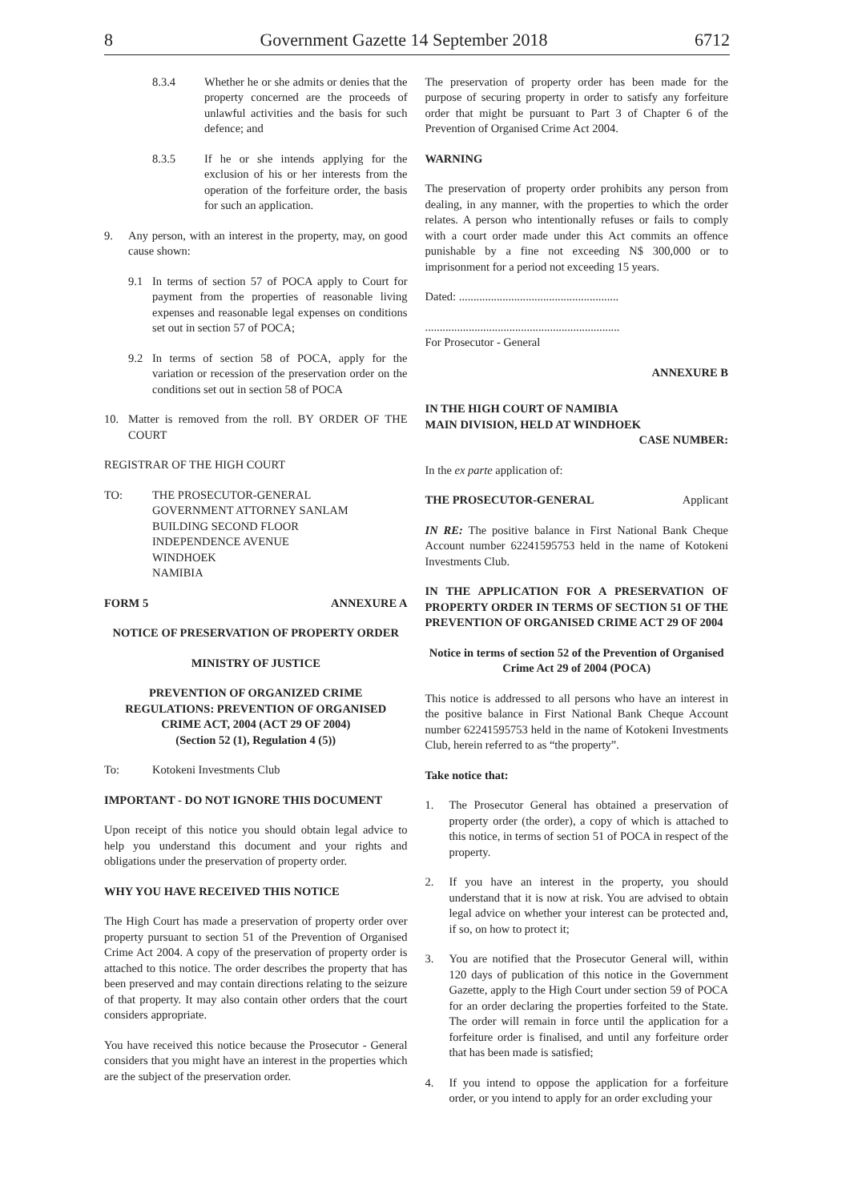8 Government Gazette 14 September 2018 6712
8.3.4 Whether he or she admits or denies that the property concerned are the proceeds of unlawful activities and the basis for such defence; and
8.3.5 If he or she intends applying for the exclusion of his or her interests from the operation of the forfeiture order, the basis for such an application.
9. Any person, with an interest in the property, may, on good cause shown:
9.1 In terms of section 57 of POCA apply to Court for payment from the properties of reasonable living expenses and reasonable legal expenses on conditions set out in section 57 of POCA;
9.2 In terms of section 58 of POCA, apply for the variation or recession of the preservation order on the conditions set out in section 58 of POCA
10. Matter is removed from the roll. BY ORDER OF THE COURT
REGISTRAR OF THE HIGH COURT
TO: THE PROSECUTOR-GENERAL
GOVERNMENT ATTORNEY SANLAM
BUILDING SECOND FLOOR
INDEPENDENCE AVENUE
WINDHOEK
NAMIBIA
FORM 5 ANNEXURE A
NOTICE OF PRESERVATION OF PROPERTY ORDER
MINISTRY OF JUSTICE
PREVENTION OF ORGANIZED CRIME REGULATIONS: PREVENTION OF ORGANISED CRIME ACT, 2004 (ACT 29 OF 2004)
(Section 52 (1), Regulation 4 (5))
To: Kotokeni Investments Club
IMPORTANT - DO NOT IGNORE THIS DOCUMENT
Upon receipt of this notice you should obtain legal advice to help you understand this document and your rights and obligations under the preservation of property order.
WHY YOU HAVE RECEIVED THIS NOTICE
The High Court has made a preservation of property order over property pursuant to section 51 of the Prevention of Organised Crime Act 2004. A copy of the preservation of property order is attached to this notice. The order describes the property that has been preserved and may contain directions relating to the seizure of that property. It may also contain other orders that the court considers appropriate.
You have received this notice because the Prosecutor - General considers that you might have an interest in the properties which are the subject of the preservation order.
The preservation of property order has been made for the purpose of securing property in order to satisfy any forfeiture order that might be pursuant to Part 3 of Chapter 6 of the Prevention of Organised Crime Act 2004.
WARNING
The preservation of property order prohibits any person from dealing, in any manner, with the properties to which the order relates. A person who intentionally refuses or fails to comply with a court order made under this Act commits an offence punishable by a fine not exceeding N$ 300,000 or to imprisonment for a period not exceeding 15 years.
Dated: .......................................................
...................................................................
For Prosecutor - General
ANNEXURE B
IN THE HIGH COURT OF NAMIBIA
MAIN DIVISION, HELD AT WINDHOEK
CASE NUMBER:
In the ex parte application of:
THE PROSECUTOR-GENERAL Applicant
IN RE: The positive balance in First National Bank Cheque Account number 62241595753 held in the name of Kotokeni Investments Club.
IN THE APPLICATION FOR A PRESERVATION OF PROPERTY ORDER IN TERMS OF SECTION 51 OF THE PREVENTION OF ORGANISED CRIME ACT 29 OF 2004
Notice in terms of section 52 of the Prevention of Organised Crime Act 29 of 2004 (POCA)
This notice is addressed to all persons who have an interest in the positive balance in First National Bank Cheque Account number 62241595753 held in the name of Kotokeni Investments Club, herein referred to as “the property”.
Take notice that:
1. The Prosecutor General has obtained a preservation of property order (the order), a copy of which is attached to this notice, in terms of section 51 of POCA in respect of the property.
2. If you have an interest in the property, you should understand that it is now at risk. You are advised to obtain legal advice on whether your interest can be protected and, if so, on how to protect it;
3. You are notified that the Prosecutor General will, within 120 days of publication of this notice in the Government Gazette, apply to the High Court under section 59 of POCA for an order declaring the properties forfeited to the State. The order will remain in force until the application for a forfeiture order is finalised, and until any forfeiture order that has been made is satisfied;
4. If you intend to oppose the application for a forfeiture order, or you intend to apply for an order excluding your